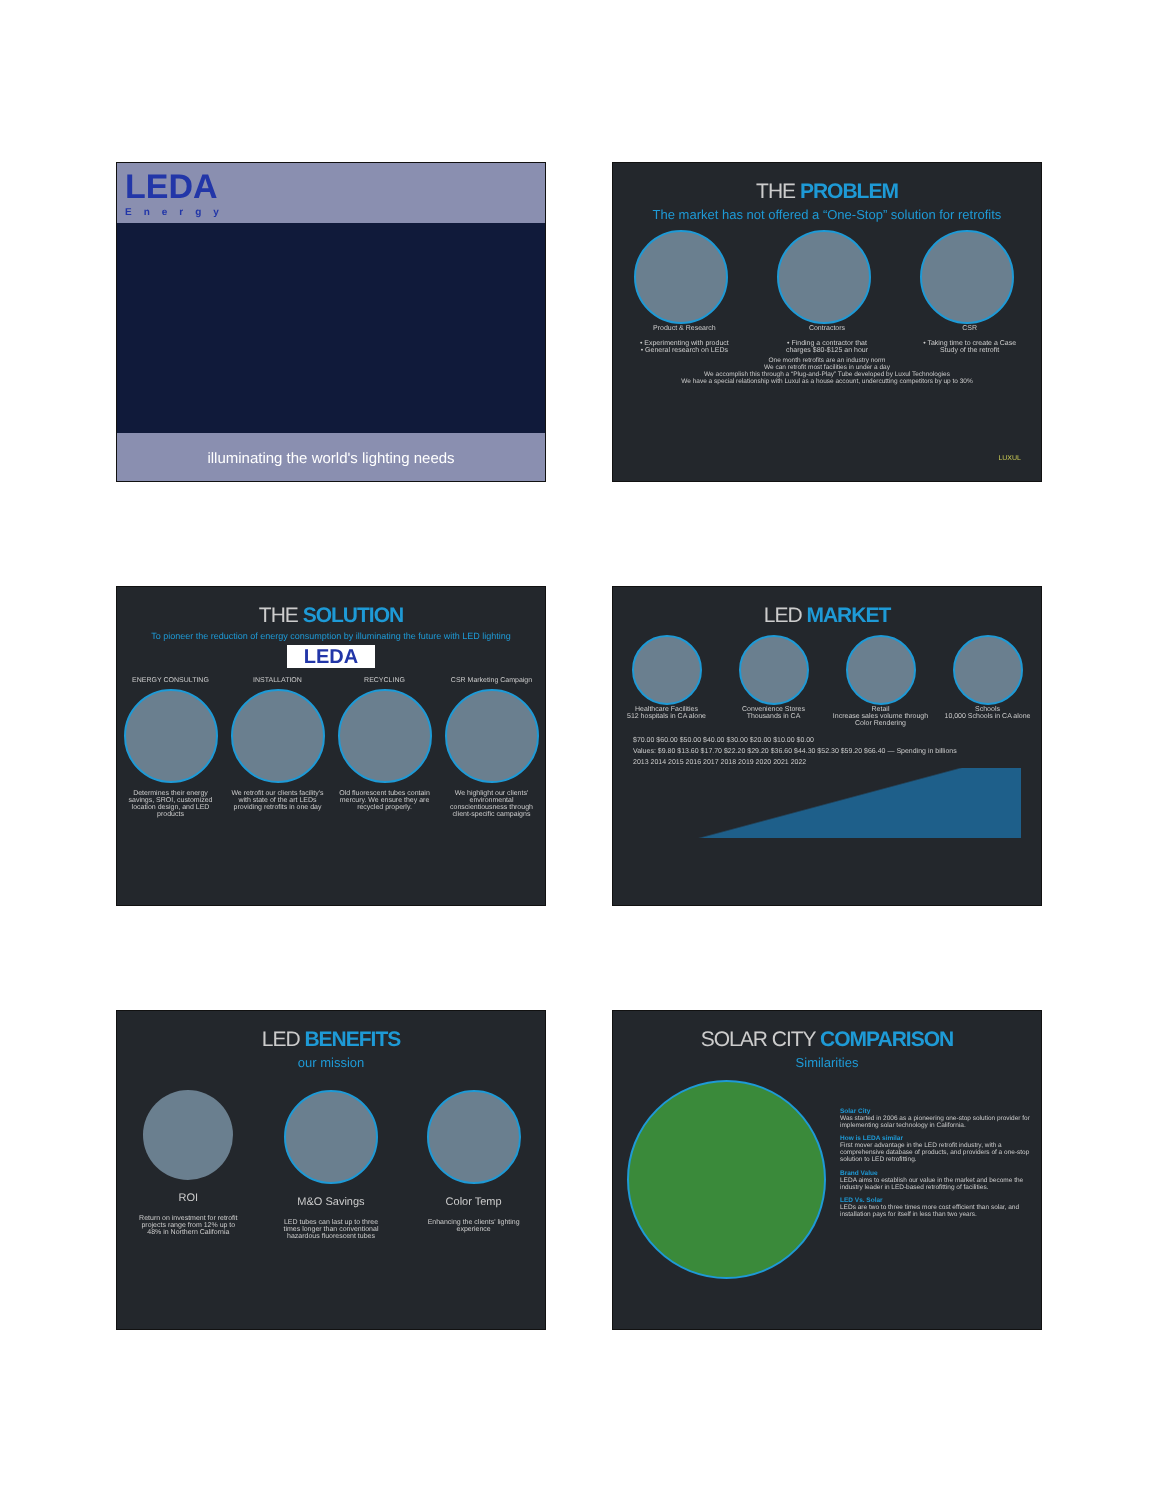LEDA
Energy
illuminating the world's lighting needs
THE PROBLEM
The market has not offered a “One-Stop” solution for retrofits
Product & Research Contractors CSR
• Experimenting with product
• General research on LEDs
• Finding a contractor that charges $80-$125 an hour
• Taking time to create a Case Study of the retrofit
One month retrofits are an industry norm
We can retrofit most facilities in under a day
We accomplish this through a “Plug-and-Play” Tube developed by Luxul Technologies
We have a special relationship with Luxul as a house account, undercutting competitors by up to 30%
LUXUL
THE SOLUTION
To pioneer the reduction of energy consumption by illuminating the future with LED lighting
LEDA
ENERGY CONSULTING
Determines their energy savings, SROI, customized location design, and LED products
INSTALLATION
We retrofit our clients facility's with state of the art LEDs providing retrofits in one day
RECYCLING
Old fluorescent tubes contain mercury. We ensure they are recycled properly.
CSR Marketing Campaign
We highlight our clients' environmental conscientiousness through client-specific campaigns
LED MARKET
Healthcare Facilities
512 hospitals in CA alone
Convenience Stores
Thousands in CA
Retail
Increase sales volume through Color Rendering
Schools
10,000 Schools in CA alone
$70.00 $60.00 $50.00 $40.00 $30.00 $20.00 $10.00 $0.00
Values: $9.80 $13.60 $17.70 $22.20 $29.20 $36.60 $44.30 $52.30 $59.20 $66.40 — Spending in billions
2013 2014 2015 2016 2017 2018 2019 2020 2021 2022
LED BENEFITS
our mission
ROI
Return on investment for retrofit projects range from 12% up to 48% in Northern California
M&O Savings
LED tubes can last up to three times longer than conventional hazardous fluorescent tubes
Color Temp
Enhancing the clients' lighting experience
SOLAR CITY COMPARISON
Similarities
Solar City
Was started in 2006 as a pioneering one-stop solution provider for implementing solar technology in California.
How is LEDA similar
First mover advantage in the LED retrofit industry, with a comprehensive database of products, and providers of a one-stop solution to LED retrofitting.
Brand Value
LEDA aims to establish our value in the market and become the industry leader in LED-based retrofitting of facilities.
LED Vs. Solar
LEDs are two to three times more cost efficient than solar, and installation pays for itself in less than two years.